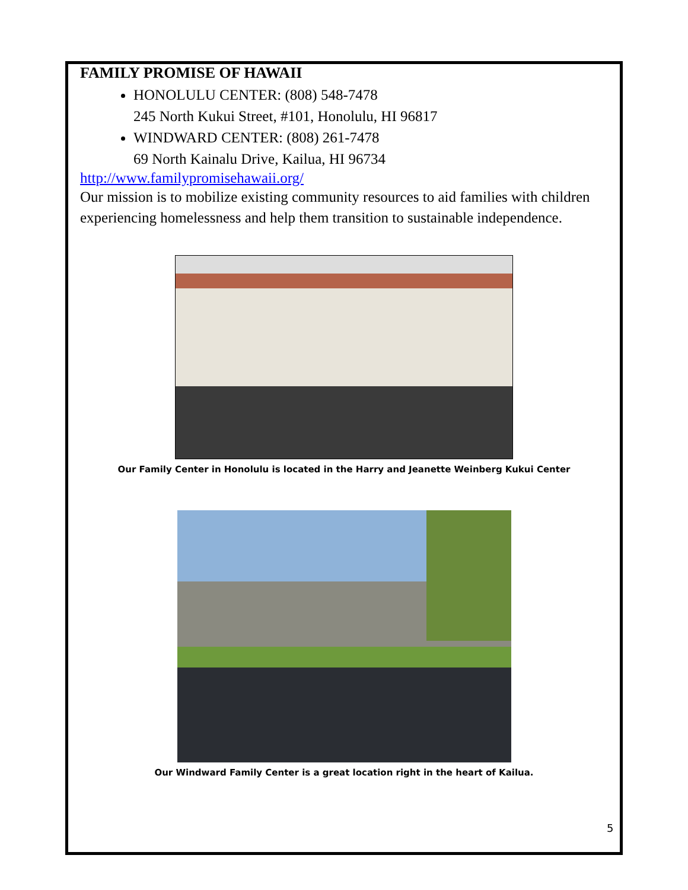FAMILY PROMISE OF HAWAII
HONOLULU CENTER: (808) 548-7478
245 North Kukui Street, #101, Honolulu, HI 96817
WINDWARD CENTER: (808) 261-7478
69 North Kainalu Drive, Kailua, HI 96734
http://www.familypromisehawaii.org/
Our mission is to mobilize existing community resources to aid families with children experiencing homelessness and help them transition to sustainable independence.
Our Family Center in Honolulu is located in the Harry and Jeanette Weinberg Kukui Center
Our Windward Family Center is a great location right in the heart of Kailua.
5